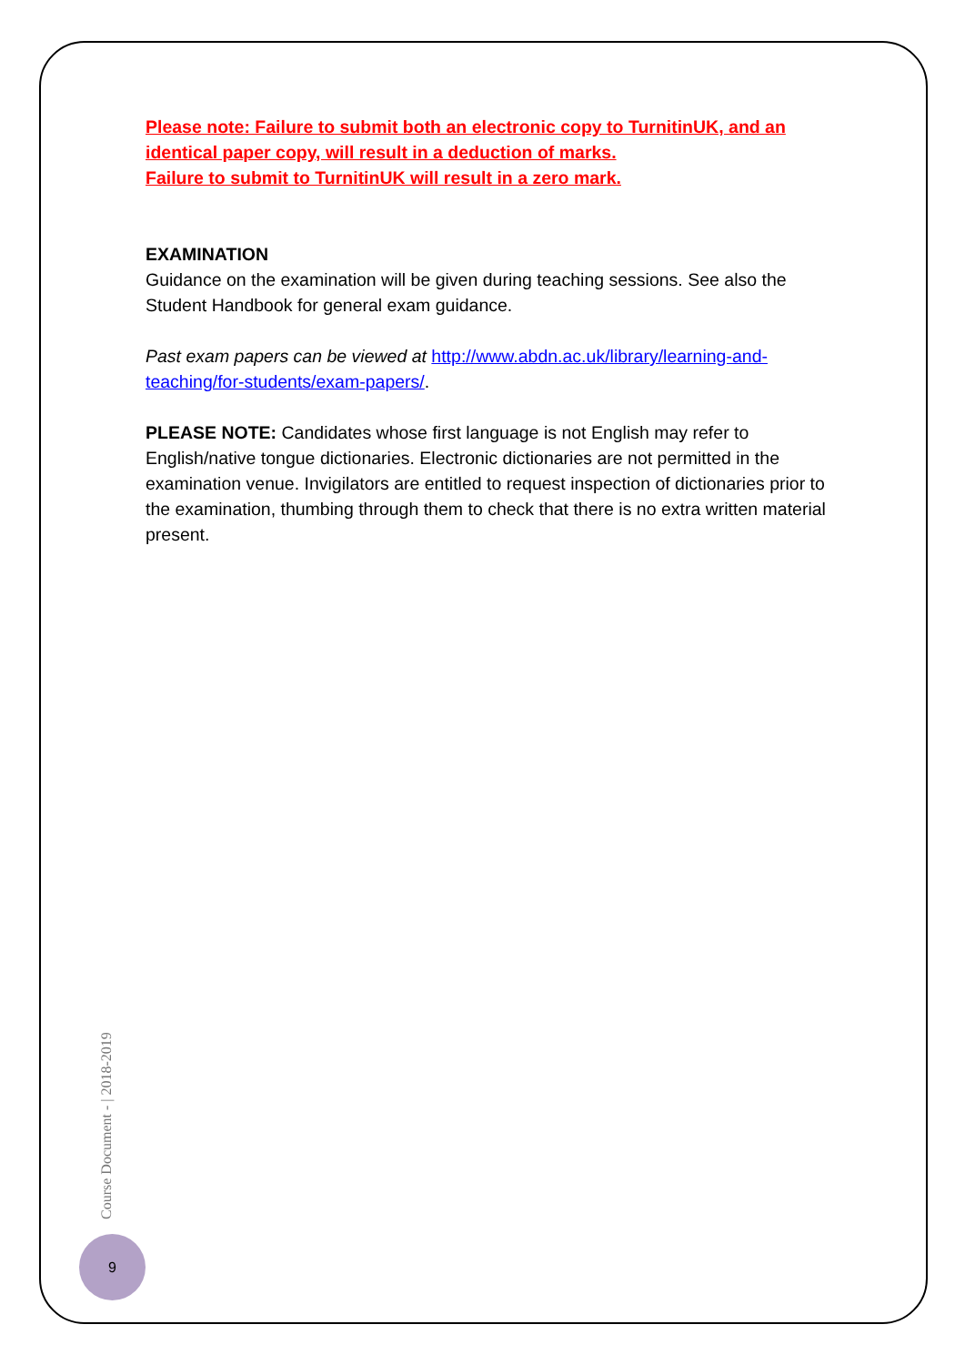Please note: Failure to submit both an electronic copy to TurnitinUK, and an identical paper copy, will result in a deduction of marks.
Failure to submit to TurnitinUK will result in a zero mark.
EXAMINATION
Guidance on the examination will be given during teaching sessions. See also the Student Handbook for general exam guidance.
Past exam papers can be viewed at http://www.abdn.ac.uk/library/learning-and-teaching/for-students/exam-papers/.
PLEASE NOTE: Candidates whose first language is not English may refer to English/native tongue dictionaries. Electronic dictionaries are not permitted in the examination venue. Invigilators are entitled to request inspection of dictionaries prior to the examination, thumbing through them to check that there is no extra written material present.
Course Document - | 2018-2019
9